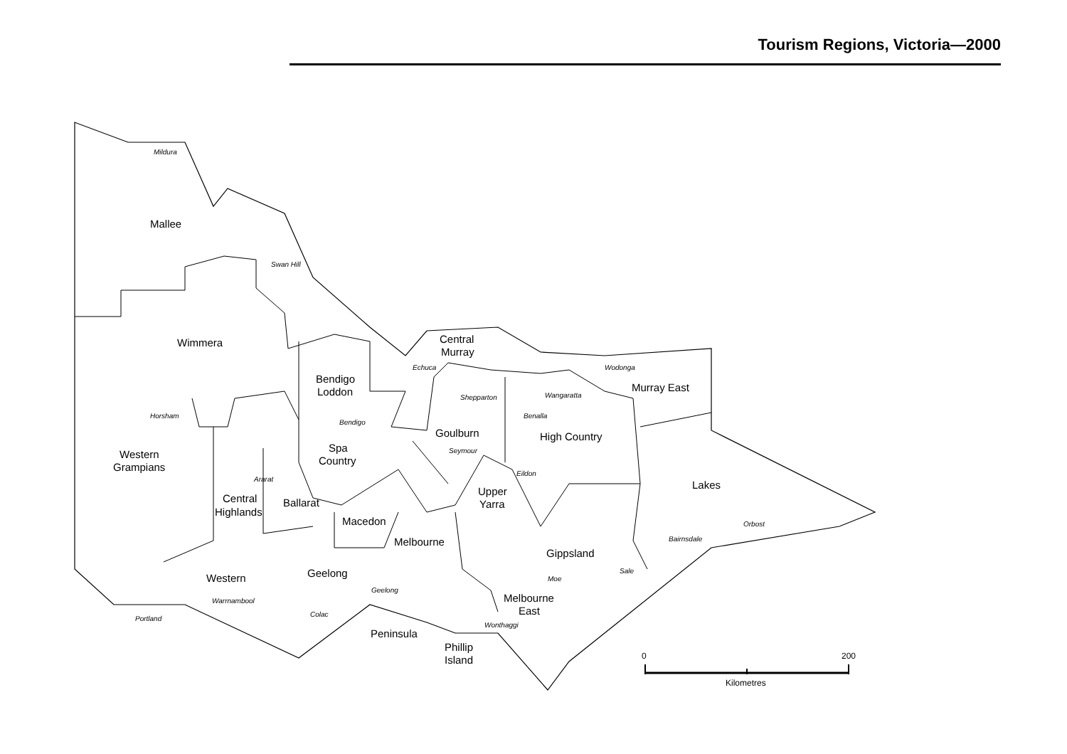Tourism Regions, Victoria—2000
Mallee
Wimmera
Central
Murray
Bendigo
Loddon
Murray East
Goulburn
High Country
Spa
Country
Western
Grampians
Lakes
Upper
Yarra
Central
Highlands
Ballarat
Macedon
Melbourne
Gippsland
Western
Geelong
Melbourne
East
Peninsula
Phillip
Island
Mildura
Swan Hill
Echuca
Wodonga
Wangaratta
Shepparton
Horsham
Bendigo
Benalla
Seymour
Eildon
Ararat
Orbost
Bairnsdale
Sale
Moe
Geelong
Warrnambool
Colac
Portland
Wonthaggi
0
200
Kilometres